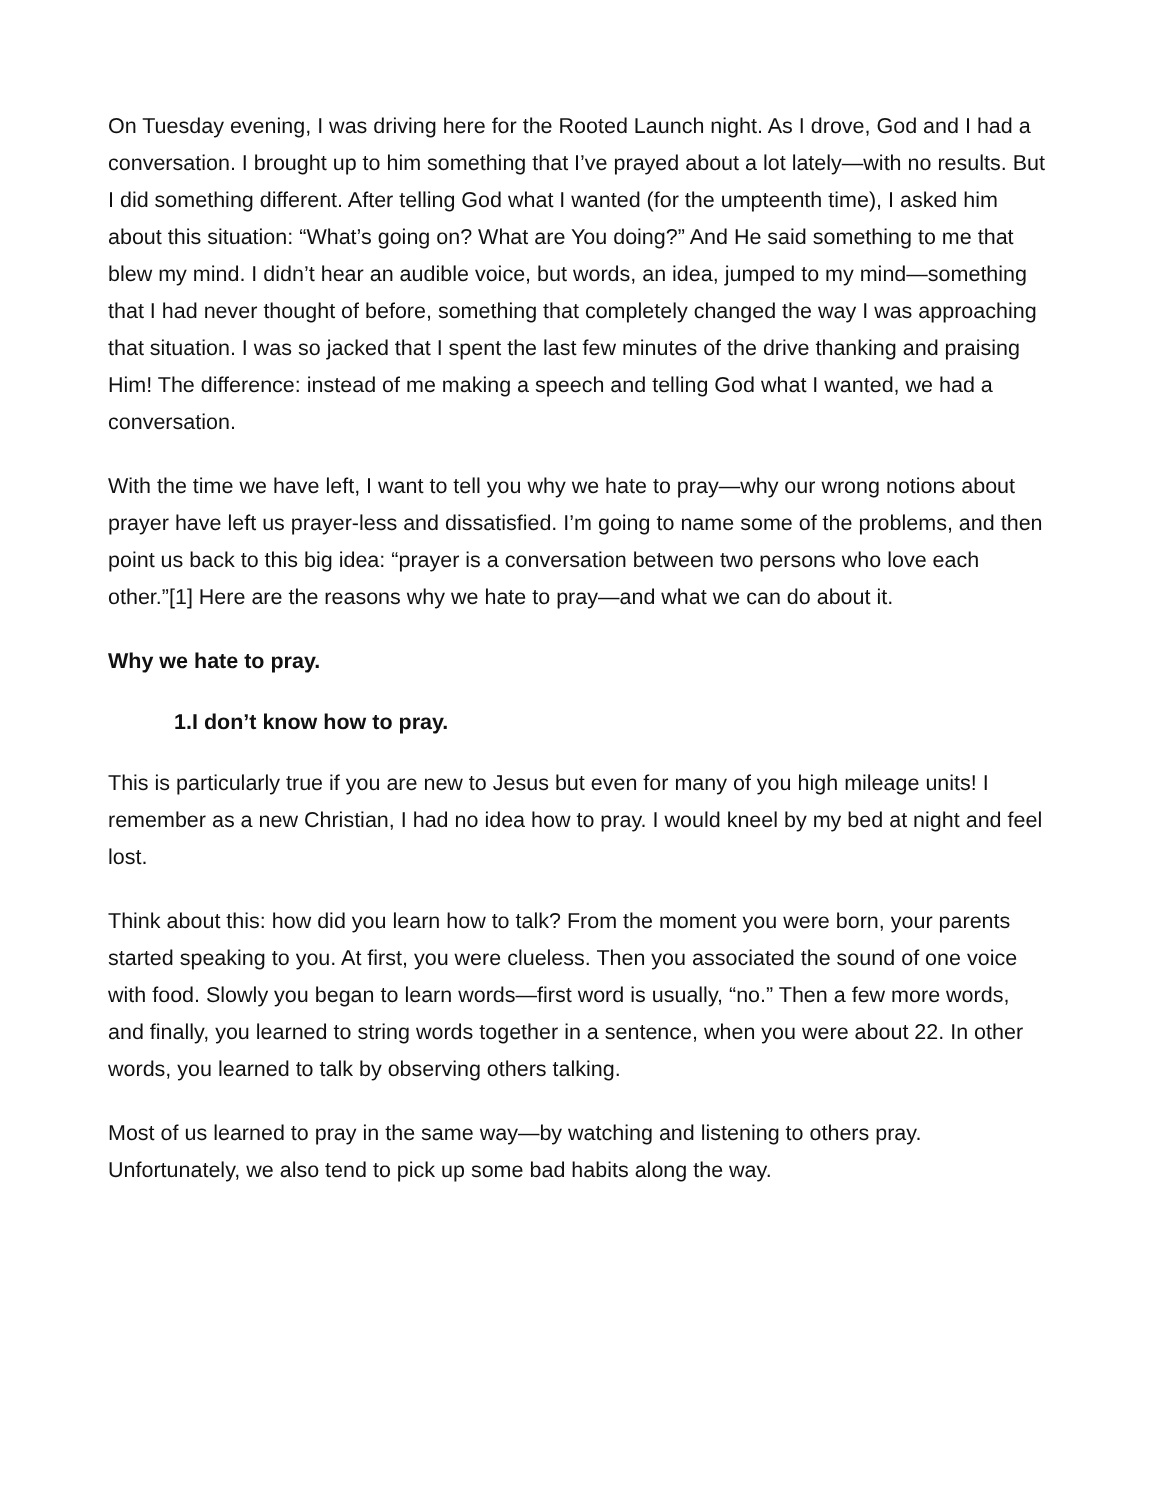On Tuesday evening, I was driving here for the Rooted Launch night. As I drove, God and I had a conversation. I brought up to him something that I’ve prayed about a lot lately—with no results. But I did something different. After telling God what I wanted (for the umpteenth time), I asked him about this situation: “What’s going on? What are You doing?” And He said something to me that blew my mind. I didn’t hear an audible voice, but words, an idea, jumped to my mind—something that I had never thought of before, something that completely changed the way I was approaching that situation. I was so jacked that I spent the last few minutes of the drive thanking and praising Him! The difference: instead of me making a speech and telling God what I wanted, we had a conversation.
With the time we have left, I want to tell you why we hate to pray—why our wrong notions about prayer have left us prayer-less and dissatisfied. I’m going to name some of the problems, and then point us back to this big idea: “prayer is a conversation between two persons who love each other.”[1] Here are the reasons why we hate to pray—and what we can do about it.
Why we hate to pray.
1.I don’t know how to pray.
This is particularly true if you are new to Jesus but even for many of you high mileage units! I remember as a new Christian, I had no idea how to pray. I would kneel by my bed at night and feel lost.
Think about this: how did you learn how to talk? From the moment you were born, your parents started speaking to you. At first, you were clueless. Then you associated the sound of one voice with food. Slowly you began to learn words—first word is usually, “no.” Then a few more words, and finally, you learned to string words together in a sentence, when you were about 22. In other words, you learned to talk by observing others talking.
Most of us learned to pray in the same way—by watching and listening to others pray. Unfortunately, we also tend to pick up some bad habits along the way.